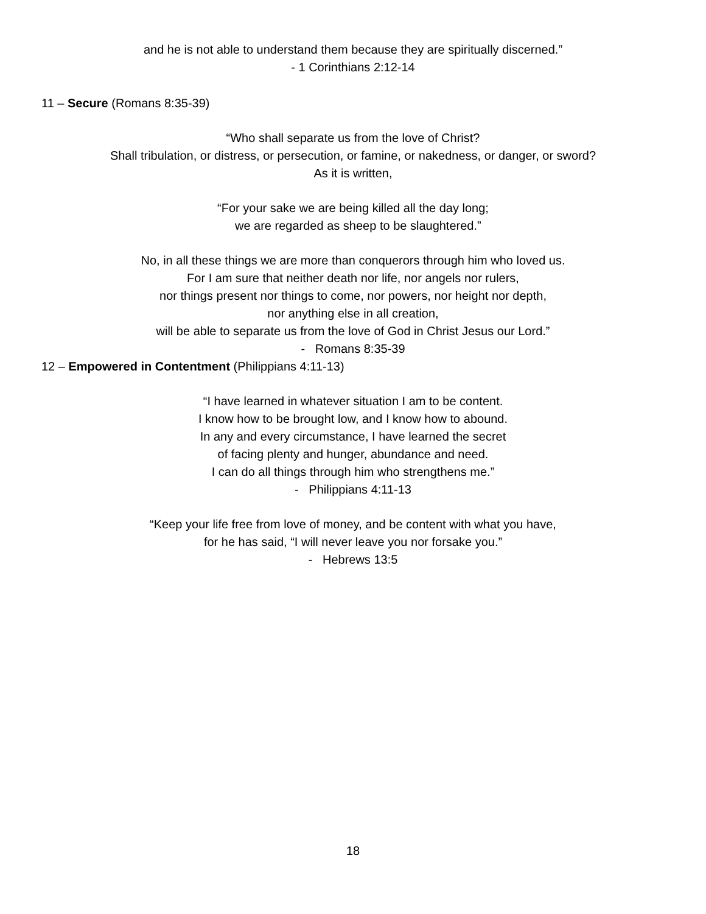and he is not able to understand them because they are spiritually discerned.”
- 1 Corinthians 2:12-14
11 – Secure (Romans 8:35-39)
“Who shall separate us from the love of Christ?
Shall tribulation, or distress, or persecution, or famine, or nakedness, or danger, or sword?
As it is written,
“For your sake we are being killed all the day long;
we are regarded as sheep to be slaughtered.”
No, in all these things we are more than conquerors through him who loved us.
For I am sure that neither death nor life, nor angels nor rulers,
nor things present nor things to come, nor powers, nor height nor depth,
nor anything else in all creation,
will be able to separate us from the love of God in Christ Jesus our Lord.”
- Romans 8:35-39
12 – Empowered in Contentment (Philippians 4:11-13)
“I have learned in whatever situation I am to be content.
I know how to be brought low, and I know how to abound.
In any and every circumstance, I have learned the secret
of facing plenty and hunger, abundance and need.
I can do all things through him who strengthens me.”
- Philippians 4:11-13
“Keep your life free from love of money, and be content with what you have,
for he has said, “I will never leave you nor forsake you.”
- Hebrews 13:5
18